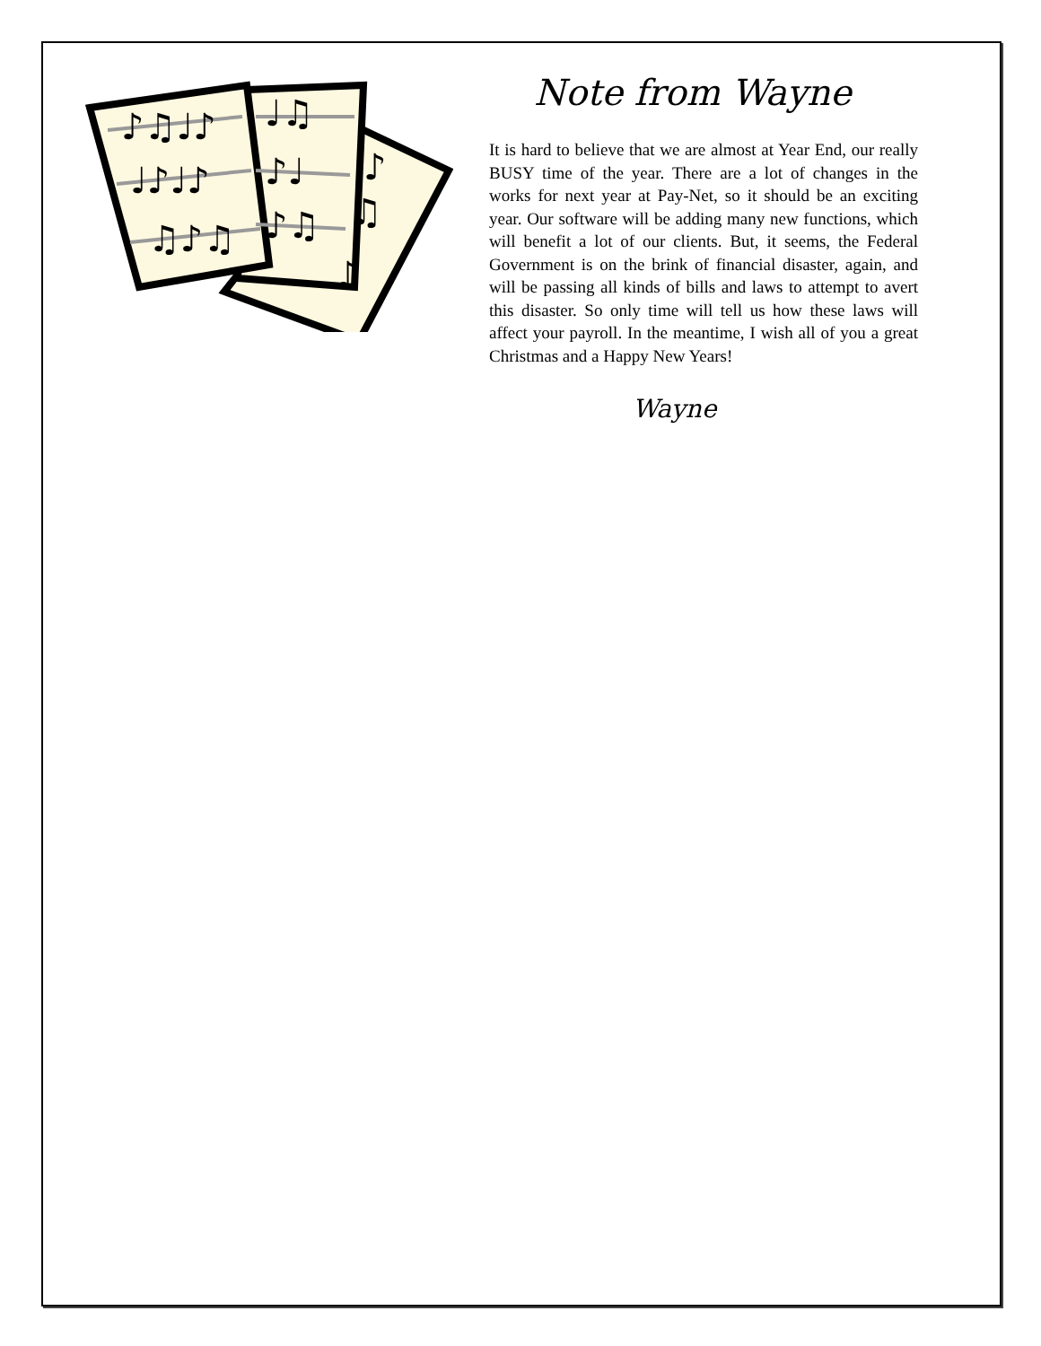♪♫♩♪
♩♪♩♪
♫♪♫
♩♫
♪♩
♪♫
♪
♫
♪
Note from Wayne
It is hard to believe that we are almost at Year End, our really BUSY time of the year. There are a lot of changes in the works for next year at Pay-Net, so it should be an exciting year. Our software will be adding many new functions, which will benefit a lot of our clients. But, it seems, the Federal Government is on the brink of financial disaster, again, and will be passing all kinds of bills and laws to attempt to avert this disaster. So only time will tell us how these laws will affect your payroll. In the meantime, I wish all of you a great Christmas and a Happy New Years!
Wayne